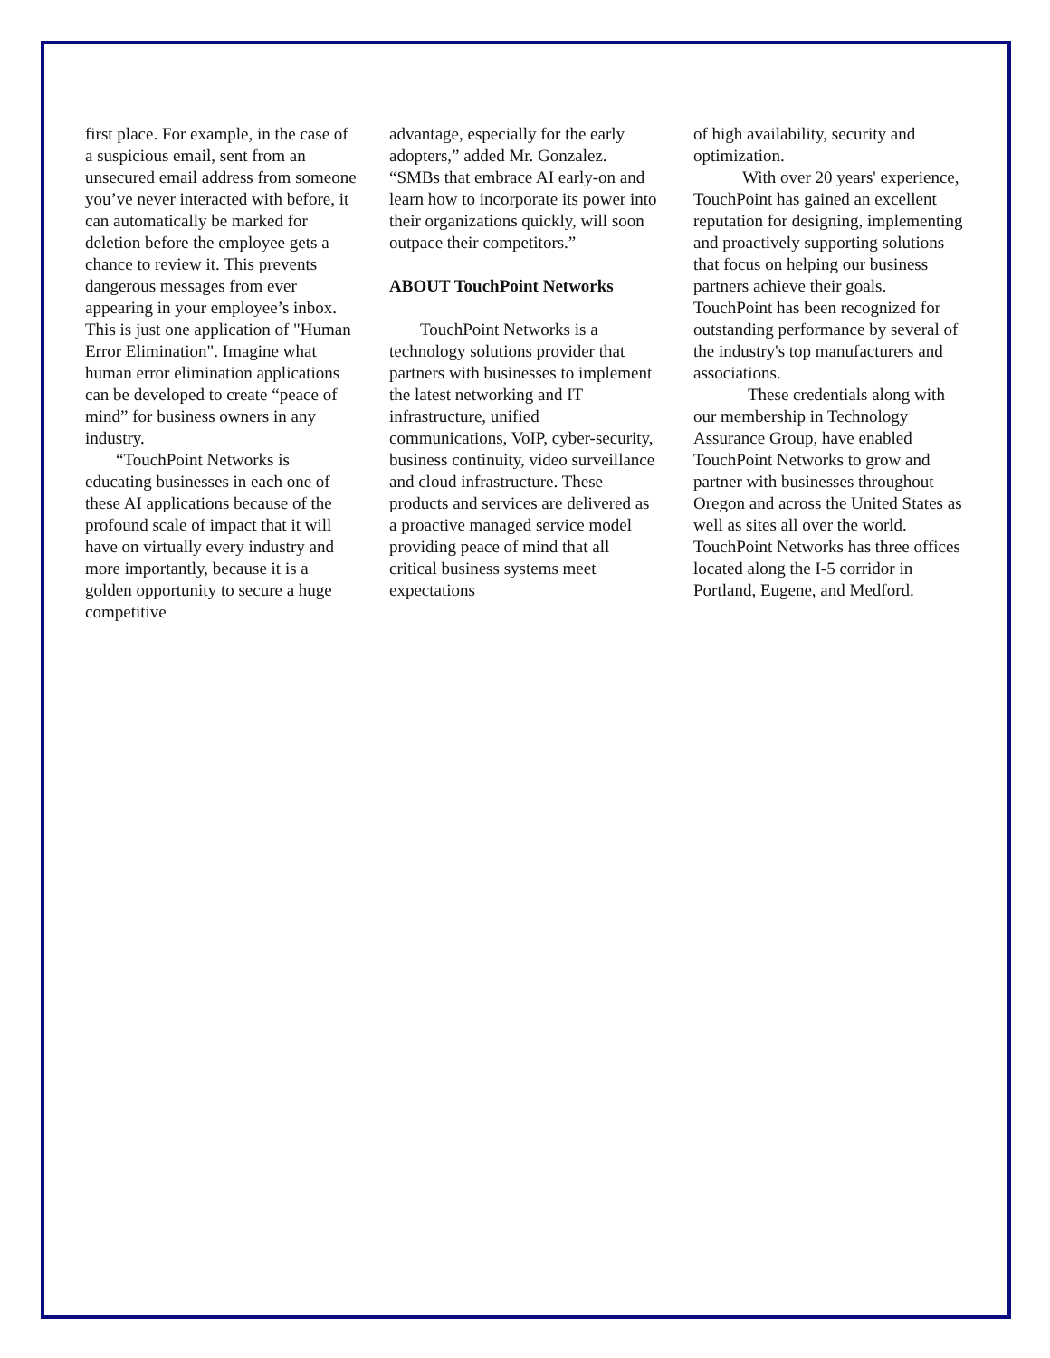first place. For example, in the case of a suspicious email, sent from an unsecured email address from someone you’ve never interacted with before, it can automatically be marked for deletion before the employee gets a chance to review it. This prevents dangerous messages from ever appearing in your employee’s inbox. This is just one application of "Human Error Elimination". Imagine what human error elimination applications can be developed to create “peace of mind” for business owners in any industry.
“TouchPoint Networks is educating businesses in each one of these AI applications because of the profound scale of impact that it will have on virtually every industry and more importantly, because it is a golden opportunity to secure a huge competitive
advantage, especially for the early adopters,” added Mr. Gonzalez. “SMBs that embrace AI early-on and learn how to incorporate its power into their organizations quickly, will soon outpace their competitors.”
ABOUT TouchPoint Networks
TouchPoint Networks is a technology solutions provider that partners with businesses to implement the latest networking and IT infrastructure, unified communications, VoIP, cyber-security, business continuity, video surveillance and cloud infrastructure. These products and services are delivered as a proactive managed service model providing peace of mind that all critical business systems meet expectations
of high availability, security and optimization.
With over 20 years' experience, TouchPoint has gained an excellent reputation for designing, implementing and proactively supporting solutions that focus on helping our business partners achieve their goals. TouchPoint has been recognized for outstanding performance by several of the industry's top manufacturers and associations.
These credentials along with our membership in Technology Assurance Group, have enabled TouchPoint Networks to grow and partner with businesses throughout Oregon and across the United States as well as sites all over the world. TouchPoint Networks has three offices located along the I-5 corridor in Portland, Eugene, and Medford.